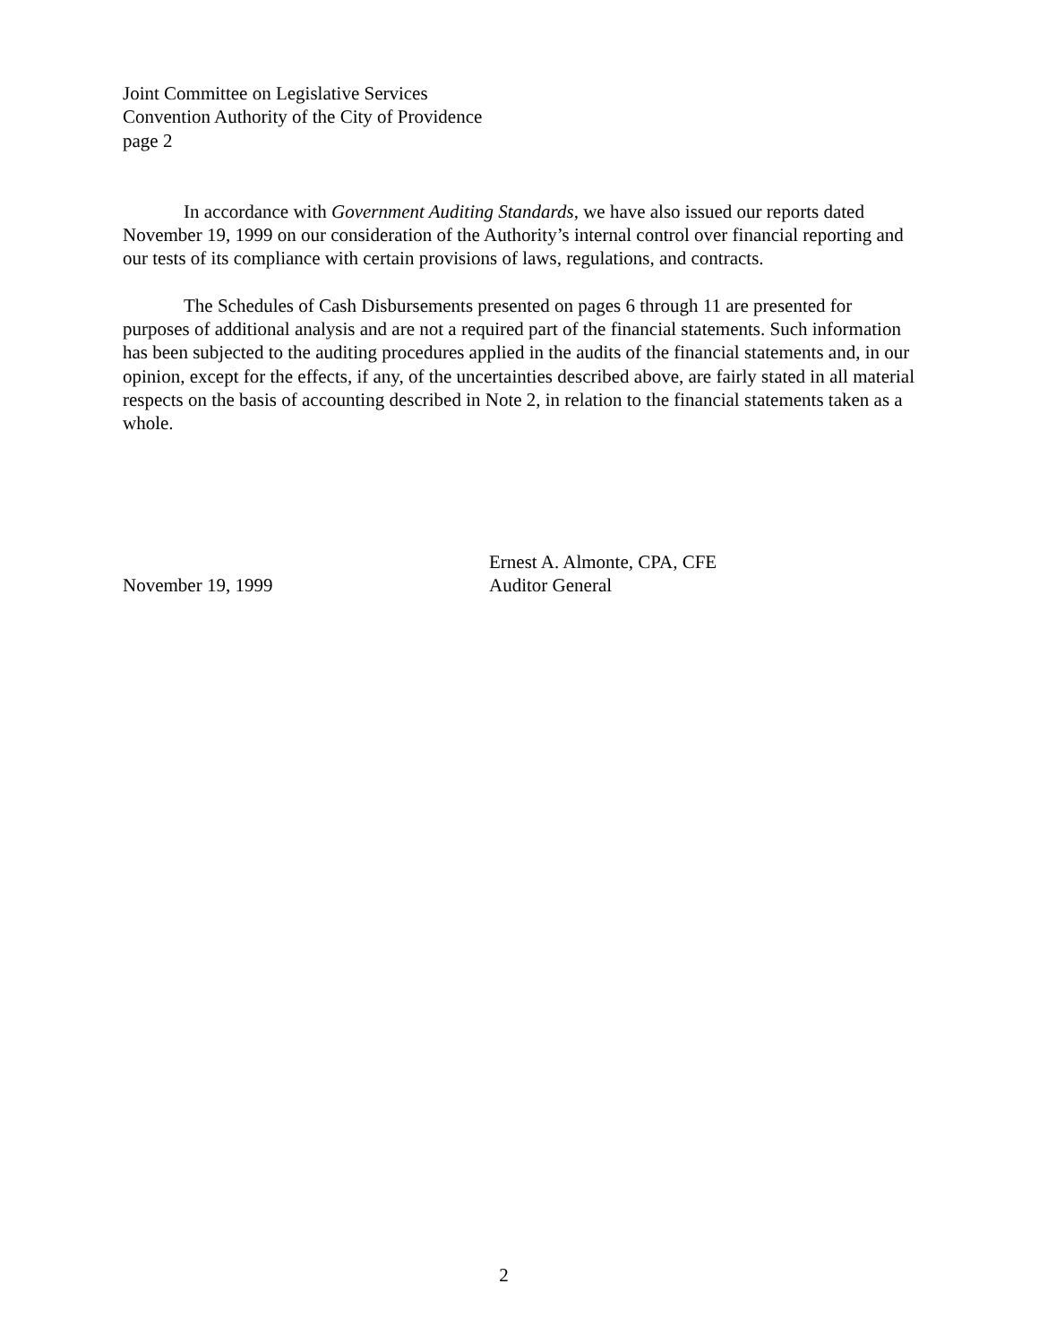Joint Committee on Legislative Services
Convention Authority of the City of Providence
page 2
In accordance with Government Auditing Standards, we have also issued our reports dated November 19, 1999 on our consideration of the Authority’s internal control over financial reporting and our tests of its compliance with certain provisions of laws, regulations, and contracts.
The Schedules of Cash Disbursements presented on pages 6 through 11 are presented for purposes of additional analysis and are not a required part of the financial statements. Such information has been subjected to the auditing procedures applied in the audits of the financial statements and, in our opinion, except for the effects, if any, of the uncertainties described above, are fairly stated in all material respects on the basis of accounting described in Note 2, in relation to the financial statements taken as a whole.
November 19, 1999
Ernest A. Almonte, CPA, CFE
Auditor General
2